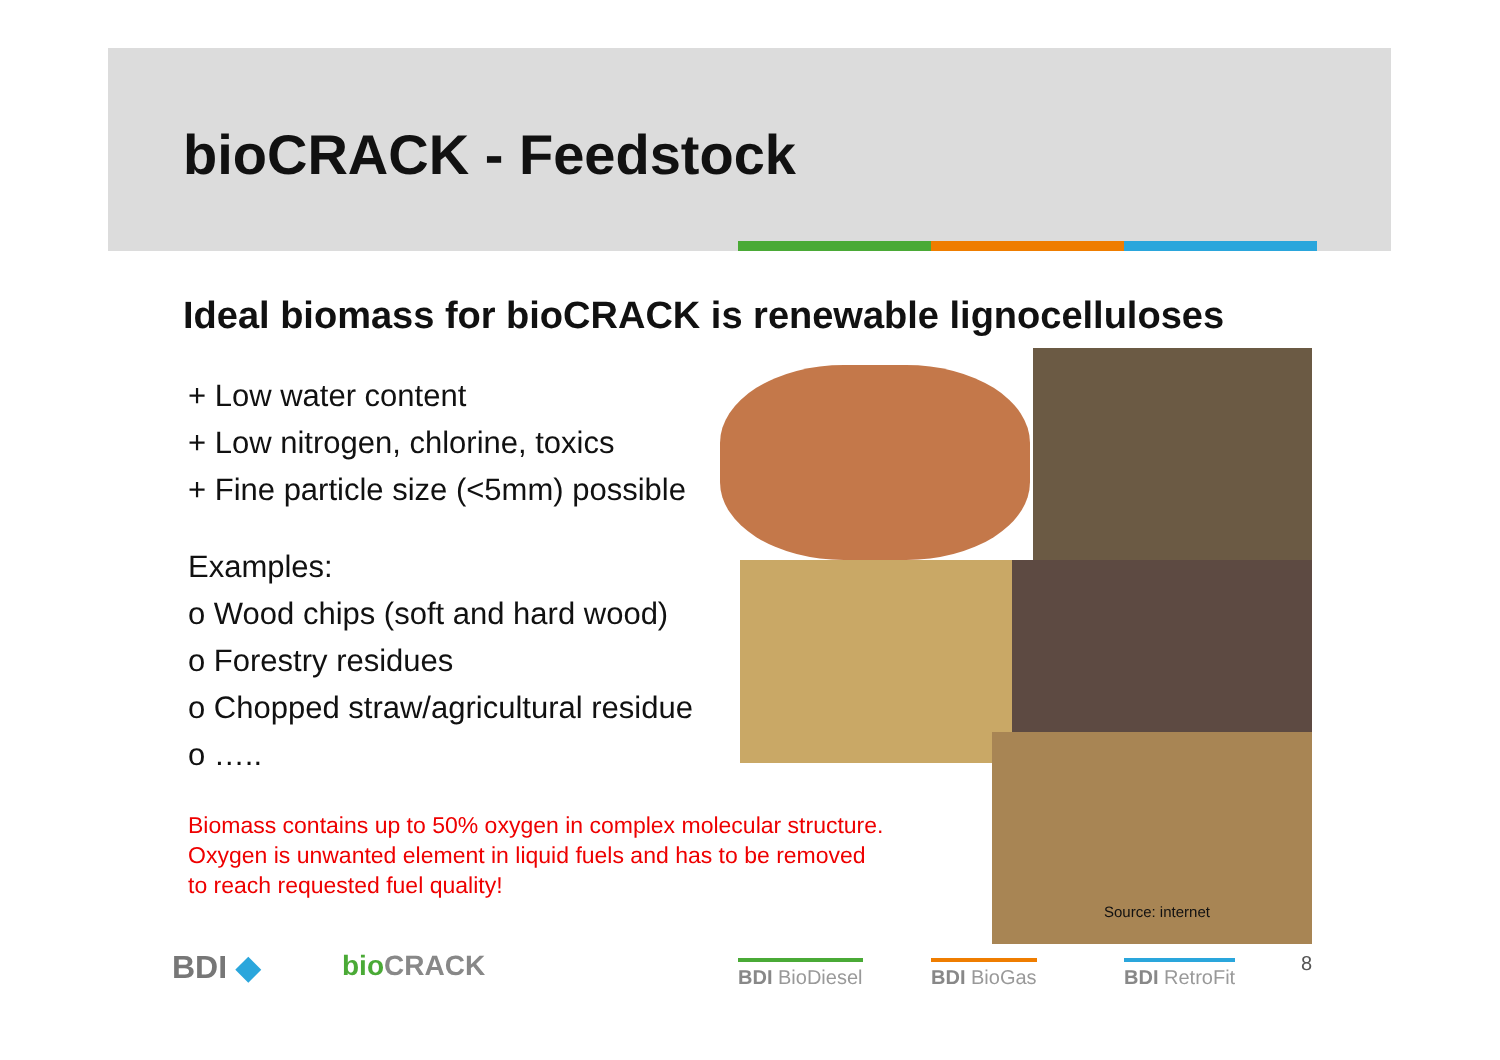bioCRACK - Feedstock
Ideal biomass for bioCRACK is renewable lignocelluloses
+ Low water content
+ Low nitrogen, chlorine, toxics
+ Fine particle size (<5mm) possible
Examples:
o Wood chips (soft and hard wood)
o Forestry residues
o Chopped straw/agricultural residue
o …..
Biomass contains up to 50% oxygen in complex molecular structure.
Oxygen is unwanted element in liquid fuels and has to be removed
to reach requested fuel quality!
Source: internet
BDI ◆ bioCRACK BDI BioDiesel BDI BioGas BDI RetroFit 8